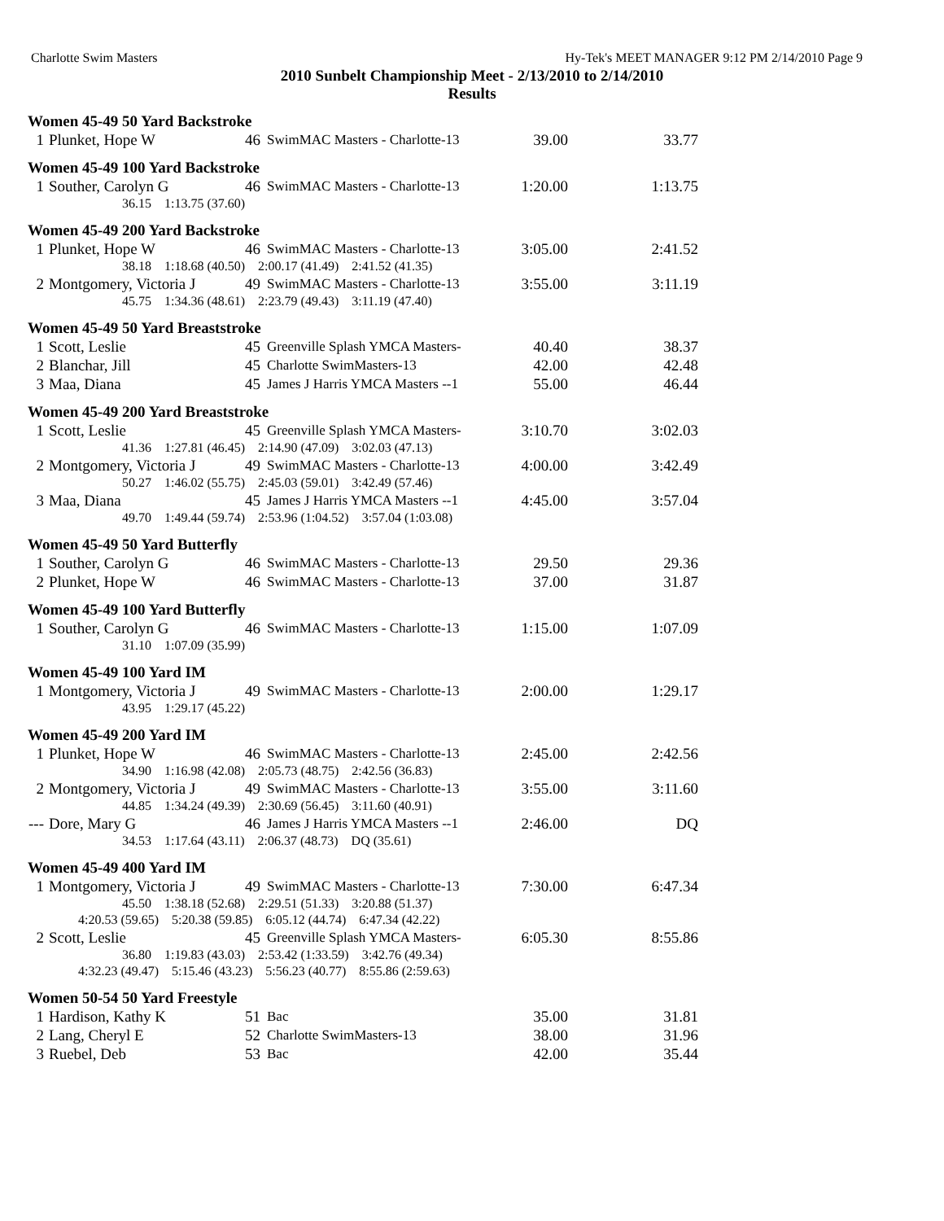Charlotte Swim Masters Hy-Tek's MEET MANAGER 9:12 PM 2/14/2010 Page 9
2010 Sunbelt Championship Meet - 2/13/2010 to 2/14/2010
Results
Women 45-49 50 Yard Backstroke
| 1 | Plunket, Hope W | 46 | SwimMAC Masters - Charlotte-13 | 39.00 | 33.77 |
Women 45-49 100 Yard Backstroke
| 1 | Souther, Carolyn G | 46 | SwimMAC Masters - Charlotte-13 | 1:20.00 | 1:13.75 |
| | 36.15 1:13.75 (37.60) | | | | |
Women 45-49 200 Yard Backstroke
| 1 | Plunket, Hope W | 46 | SwimMAC Masters - Charlotte-13 | 3:05.00 | 2:41.52 |
| | 38.18 1:18.68 (40.50) 2:00.17 (41.49) 2:41.52 (41.35) | | | | |
| 2 | Montgomery, Victoria J | 49 | SwimMAC Masters - Charlotte-13 | 3:55.00 | 3:11.19 |
| | 45.75 1:34.36 (48.61) 2:23.79 (49.43) 3:11.19 (47.40) | | | | |
Women 45-49 50 Yard Breaststroke
| 1 | Scott, Leslie | 45 | Greenville Splash YMCA Masters- | 40.40 | 38.37 |
| 2 | Blanchar, Jill | 45 | Charlotte SwimMasters-13 | 42.00 | 42.48 |
| 3 | Maa, Diana | 45 | James J Harris YMCA Masters --1 | 55.00 | 46.44 |
Women 45-49 200 Yard Breaststroke
| 1 | Scott, Leslie | 45 | Greenville Splash YMCA Masters- | 3:10.70 | 3:02.03 |
| | 41.36 1:27.81 (46.45) 2:14.90 (47.09) 3:02.03 (47.13) | | | | |
| 2 | Montgomery, Victoria J | 49 | SwimMAC Masters - Charlotte-13 | 4:00.00 | 3:42.49 |
| | 50.27 1:46.02 (55.75) 2:45.03 (59.01) 3:42.49 (57.46) | | | | |
| 3 | Maa, Diana | 45 | James J Harris YMCA Masters --1 | 4:45.00 | 3:57.04 |
| | 49.70 1:49.44 (59.74) 2:53.96 (1:04.52) 3:57.04 (1:03.08) | | | | |
Women 45-49 50 Yard Butterfly
| 1 | Souther, Carolyn G | 46 | SwimMAC Masters - Charlotte-13 | 29.50 | 29.36 |
| 2 | Plunket, Hope W | 46 | SwimMAC Masters - Charlotte-13 | 37.00 | 31.87 |
Women 45-49 100 Yard Butterfly
| 1 | Souther, Carolyn G | 46 | SwimMAC Masters - Charlotte-13 | 1:15.00 | 1:07.09 |
| | 31.10 1:07.09 (35.99) | | | | |
Women 45-49 100 Yard IM
| 1 | Montgomery, Victoria J | 49 | SwimMAC Masters - Charlotte-13 | 2:00.00 | 1:29.17 |
| | 43.95 1:29.17 (45.22) | | | | |
Women 45-49 200 Yard IM
| 1 | Plunket, Hope W | 46 | SwimMAC Masters - Charlotte-13 | 2:45.00 | 2:42.56 |
| | 34.90 1:16.98 (42.08) 2:05.73 (48.75) 2:42.56 (36.83) | | | | |
| 2 | Montgomery, Victoria J | 49 | SwimMAC Masters - Charlotte-13 | 3:55.00 | 3:11.60 |
| | 44.85 1:34.24 (49.39) 2:30.69 (56.45) 3:11.60 (40.91) | | | | |
| --- | Dore, Mary G | 46 | James J Harris YMCA Masters --1 | 2:46.00 | DQ |
| | 34.53 1:17.64 (43.11) 2:06.37 (48.73) DQ (35.61) | | | | |
Women 45-49 400 Yard IM
| 1 | Montgomery, Victoria J | 49 | SwimMAC Masters - Charlotte-13 | 7:30.00 | 6:47.34 |
| | 45.50 1:38.18 (52.68) 2:29.51 (51.33) 3:20.88 (51.37) | | | | |
| | 4:20.53 (59.65) 5:20.38 (59.85) 6:05.12 (44.74) 6:47.34 (42.22) | | | | |
| 2 | Scott, Leslie | 45 | Greenville Splash YMCA Masters- | 6:05.30 | 8:55.86 |
| | 36.80 1:19.83 (43.03) 2:53.42 (1:33.59) 3:42.76 (49.34) | | | | |
| | 4:32.23 (49.47) 5:15.46 (43.23) 5:56.23 (40.77) 8:55.86 (2:59.63) | | | | |
Women 50-54 50 Yard Freestyle
| 1 | Hardison, Kathy K | 51 | Bac | 35.00 | 31.81 |
| 2 | Lang, Cheryl E | 52 | Charlotte SwimMasters-13 | 38.00 | 31.96 |
| 3 | Ruebel, Deb | 53 | Bac | 42.00 | 35.44 |